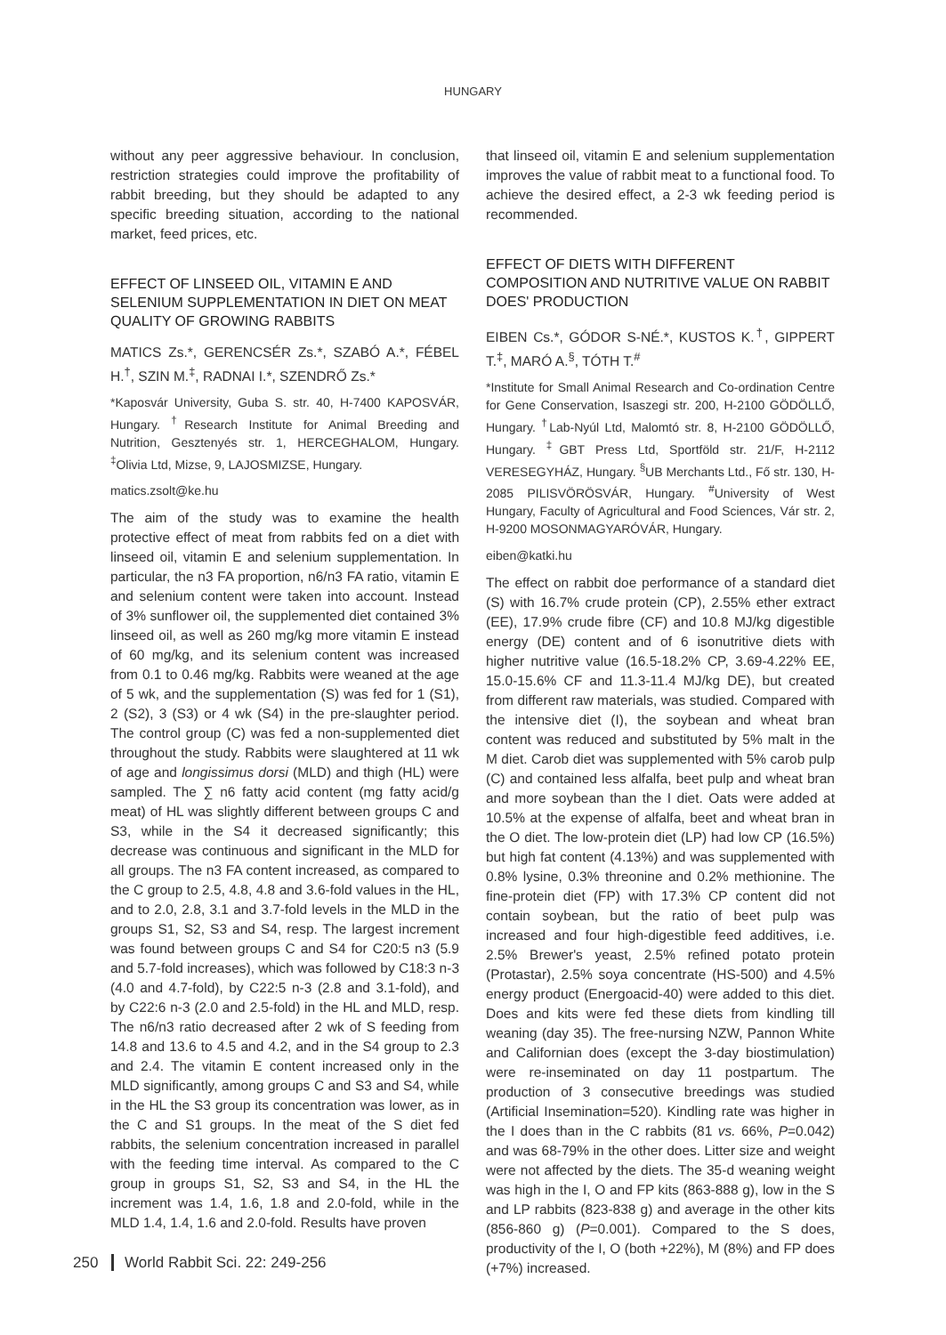HUNGARY
without any peer aggressive behaviour. In conclusion, restriction strategies could improve the profitability of rabbit breeding, but they should be adapted to any specific breeding situation, according to the national market, feed prices, etc.
EFFECT OF LINSEED OIL, VITAMIN E AND SELENIUM SUPPLEMENTATION IN DIET ON MEAT QUALITY OF GROWING RABBITS
MATICS Zs.*, GERENCSÉR Zs.*, SZABÓ A.*, FÉBEL H.<sup>†</sup>, SZIN M.<sup>‡</sup>, RADNAI I.*, SZENDRŐ Zs.*
*Kaposvár University, Guba S. str. 40, H-7400 KAPOSVÁR, Hungary. <sup>†</sup>Research Institute for Animal Breeding and Nutrition, Gesztenyés str. 1, HERCEGHALOM, Hungary. <sup>‡</sup>Olivia Ltd, Mizse, 9, LAJOSMIZSE, Hungary.
matics.zsolt@ke.hu
The aim of the study was to examine the health protective effect of meat from rabbits fed on a diet with linseed oil, vitamin E and selenium supplementation. In particular, the n3 FA proportion, n6/n3 FA ratio, vitamin E and selenium content were taken into account. Instead of 3% sunflower oil, the supplemented diet contained 3% linseed oil, as well as 260 mg/kg more vitamin E instead of 60 mg/kg, and its selenium content was increased from 0.1 to 0.46 mg/kg. Rabbits were weaned at the age of 5 wk, and the supplementation (S) was fed for 1 (S1), 2 (S2), 3 (S3) or 4 wk (S4) in the pre-slaughter period. The control group (C) was fed a non-supplemented diet throughout the study. Rabbits were slaughtered at 11 wk of age and longissimus dorsi (MLD) and thigh (HL) were sampled. The ∑ n6 fatty acid content (mg fatty acid/g meat) of HL was slightly different between groups C and S3, while in the S4 it decreased significantly; this decrease was continuous and significant in the MLD for all groups. The n3 FA content increased, as compared to the C group to 2.5, 4.8, 4.8 and 3.6-fold values in the HL, and to 2.0, 2.8, 3.1 and 3.7-fold levels in the MLD in the groups S1, S2, S3 and S4, resp. The largest increment was found between groups C and S4 for C20:5 n3 (5.9 and 5.7-fold increases), which was followed by C18:3 n-3 (4.0 and 4.7-fold), by C22:5 n-3 (2.8 and 3.1-fold), and by C22:6 n-3 (2.0 and 2.5-fold) in the HL and MLD, resp. The n6/n3 ratio decreased after 2 wk of S feeding from 14.8 and 13.6 to 4.5 and 4.2, and in the S4 group to 2.3 and 2.4. The vitamin E content increased only in the MLD significantly, among groups C and S3 and S4, while in the HL the S3 group its concentration was lower, as in the C and S1 groups. In the meat of the S diet fed rabbits, the selenium concentration increased in parallel with the feeding time interval. As compared to the C group in groups S1, S2, S3 and S4, in the HL the increment was 1.4, 1.6, 1.8 and 2.0-fold, while in the MLD 1.4, 1.4, 1.6 and 2.0-fold. Results have proven
that linseed oil, vitamin E and selenium supplementation improves the value of rabbit meat to a functional food. To achieve the desired effect, a 2-3 wk feeding period is recommended.
EFFECT OF DIETS WITH DIFFERENT COMPOSITION AND NUTRITIVE VALUE ON RABBIT DOES' PRODUCTION
EIBEN Cs.*, GÓDOR S-NÉ.*, KUSTOS K.<sup>†</sup>, GIPPERT T.<sup>‡</sup>, MARÓ A.<sup>§</sup>, TÓTH T.<sup>#</sup>
*Institute for Small Animal Research and Co-ordination Centre for Gene Conservation, Isaszegi str. 200, H-2100 GÖDÖLLŐ, Hungary. <sup>†</sup>Lab-Nyúl Ltd, Malomtó str. 8, H-2100 GÖDÖLLŐ, Hungary. <sup>‡</sup>GBT Press Ltd, Sportföld str. 21/F, H-2112 VERESEGYHÁZ, Hungary. <sup>§</sup>UB Merchants Ltd., Fő str. 130, H-2085 PILISVÖRÖSVÁR, Hungary. <sup>#</sup>University of West Hungary, Faculty of Agricultural and Food Sciences, Vár str. 2, H-9200 MOSONMAGYARÓVÁR, Hungary.
eiben@katki.hu
The effect on rabbit doe performance of a standard diet (S) with 16.7% crude protein (CP), 2.55% ether extract (EE), 17.9% crude fibre (CF) and 10.8 MJ/kg digestible energy (DE) content and of 6 isonutritive diets with higher nutritive value (16.5-18.2% CP, 3.69-4.22% EE, 15.0-15.6% CF and 11.3-11.4 MJ/kg DE), but created from different raw materials, was studied. Compared with the intensive diet (I), the soybean and wheat bran content was reduced and substituted by 5% malt in the M diet. Carob diet was supplemented with 5% carob pulp (C) and contained less alfalfa, beet pulp and wheat bran and more soybean than the I diet. Oats were added at 10.5% at the expense of alfalfa, beet and wheat bran in the O diet. The low-protein diet (LP) had low CP (16.5%) but high fat content (4.13%) and was supplemented with 0.8% lysine, 0.3% threonine and 0.2% methionine. The fine-protein diet (FP) with 17.3% CP content did not contain soybean, but the ratio of beet pulp was increased and four high-digestible feed additives, i.e. 2.5% Brewer's yeast, 2.5% refined potato protein (Protastar), 2.5% soya concentrate (HS-500) and 4.5% energy product (Energoacid-40) were added to this diet. Does and kits were fed these diets from kindling till weaning (day 35). The free-nursing NZW, Pannon White and Californian does (except the 3-day biostimulation) were re-inseminated on day 11 postpartum. The production of 3 consecutive breedings was studied (Artificial Insemination=520). Kindling rate was higher in the I does than in the C rabbits (81 vs. 66%, P=0.042) and was 68-79% in the other does. Litter size and weight were not affected by the diets. The 35-d weaning weight was high in the I, O and FP kits (863-888 g), low in the S and LP rabbits (823-838 g) and average in the other kits (856-860 g) (P=0.001). Compared to the S does, productivity of the I, O (both +22%), M (8%) and FP does (+7%) increased.
250 World Rabbit Sci. 22: 249-256